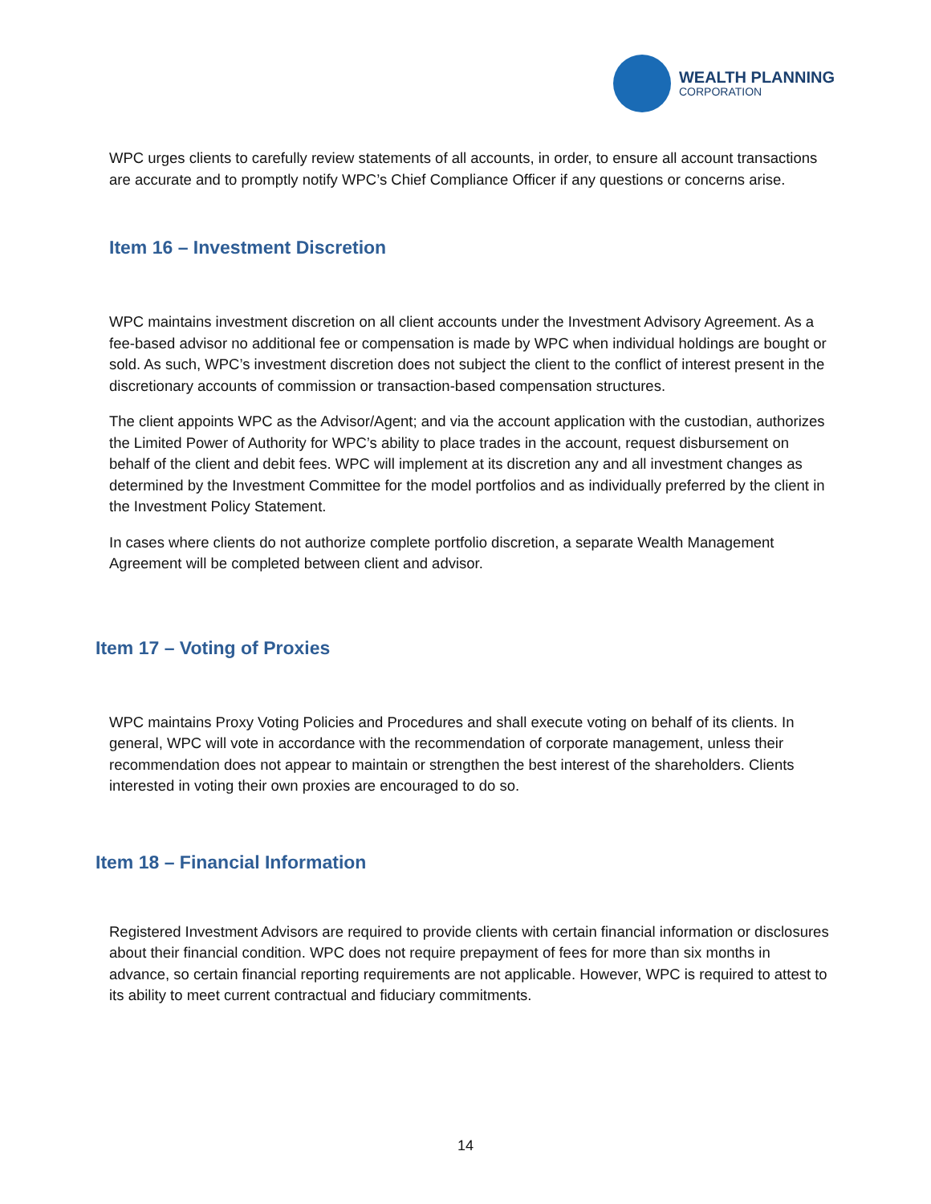WEALTH PLANNING
CORPORATION
WPC urges clients to carefully review statements of all accounts, in order, to ensure all account transactions are accurate and to promptly notify WPC’s Chief Compliance Officer if any questions or concerns arise.
Item 16 – Investment Discretion
WPC maintains investment discretion on all client accounts under the Investment Advisory Agreement. As a fee-based advisor no additional fee or compensation is made by WPC when individual holdings are bought or sold. As such, WPC’s investment discretion does not subject the client to the conflict of interest present in the discretionary accounts of commission or transaction-based compensation structures.
The client appoints WPC as the Advisor/Agent; and via the account application with the custodian, authorizes the Limited Power of Authority for WPC’s ability to place trades in the account, request disbursement on behalf of the client and debit fees. WPC will implement at its discretion any and all investment changes as determined by the Investment Committee for the model portfolios and as individually preferred by the client in the Investment Policy Statement.
In cases where clients do not authorize complete portfolio discretion, a separate Wealth Management Agreement will be completed between client and advisor.
Item 17 – Voting of Proxies
WPC maintains Proxy Voting Policies and Procedures and shall execute voting on behalf of its clients. In general, WPC will vote in accordance with the recommendation of corporate management, unless their recommendation does not appear to maintain or strengthen the best interest of the shareholders. Clients interested in voting their own proxies are encouraged to do so.
Item 18 – Financial Information
Registered Investment Advisors are required to provide clients with certain financial information or disclosures about their financial condition. WPC does not require prepayment of fees for more than six months in advance, so certain financial reporting requirements are not applicable. However, WPC is required to attest to its ability to meet current contractual and fiduciary commitments.
14